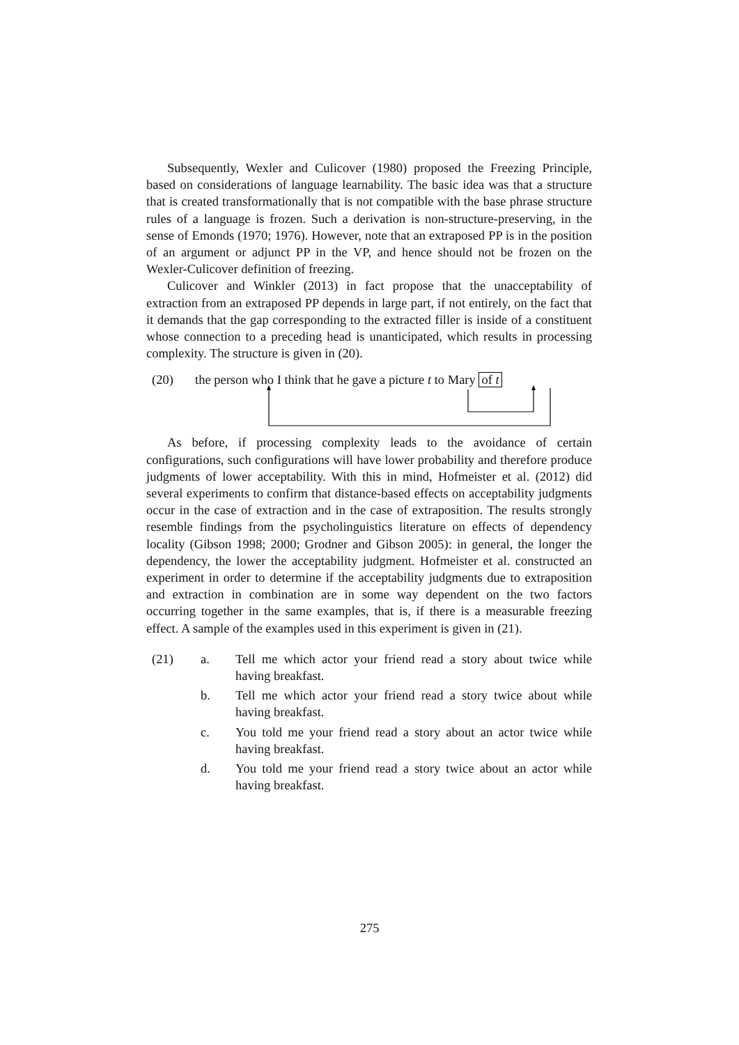Subsequently, Wexler and Culicover (1980) proposed the Freezing Principle, based on considerations of language learnability. The basic idea was that a structure that is created transformationally that is not compatible with the base phrase structure rules of a language is frozen. Such a derivation is non-structure-preserving, in the sense of Emonds (1970; 1976). However, note that an extraposed PP is in the position of an argument or adjunct PP in the VP, and hence should not be frozen on the Wexler-Culicover definition of freezing.
Culicover and Winkler (2013) in fact propose that the unacceptability of extraction from an extraposed PP depends in large part, if not entirely, on the fact that it demands that the gap corresponding to the extracted filler is inside of a constituent whose connection to a preceding head is unanticipated, which results in processing complexity. The structure is given in (20).
(20) the person who I think that he gave a picture t to Mary of t
As before, if processing complexity leads to the avoidance of certain configurations, such configurations will have lower probability and therefore produce judgments of lower acceptability. With this in mind, Hofmeister et al. (2012) did several experiments to confirm that distance-based effects on acceptability judgments occur in the case of extraction and in the case of extraposition. The results strongly resemble findings from the psycholinguistics literature on effects of dependency locality (Gibson 1998; 2000; Grodner and Gibson 2005): in general, the longer the dependency, the lower the acceptability judgment. Hofmeister et al. constructed an experiment in order to determine if the acceptability judgments due to extraposition and extraction in combination are in some way dependent on the two factors occurring together in the same examples, that is, if there is a measurable freezing effect. A sample of the examples used in this experiment is given in (21).
(21) a. Tell me which actor your friend read a story about twice while having breakfast.
b. Tell me which actor your friend read a story twice about while having breakfast.
c. You told me your friend read a story about an actor twice while having breakfast.
d. You told me your friend read a story twice about an actor while having breakfast.
275